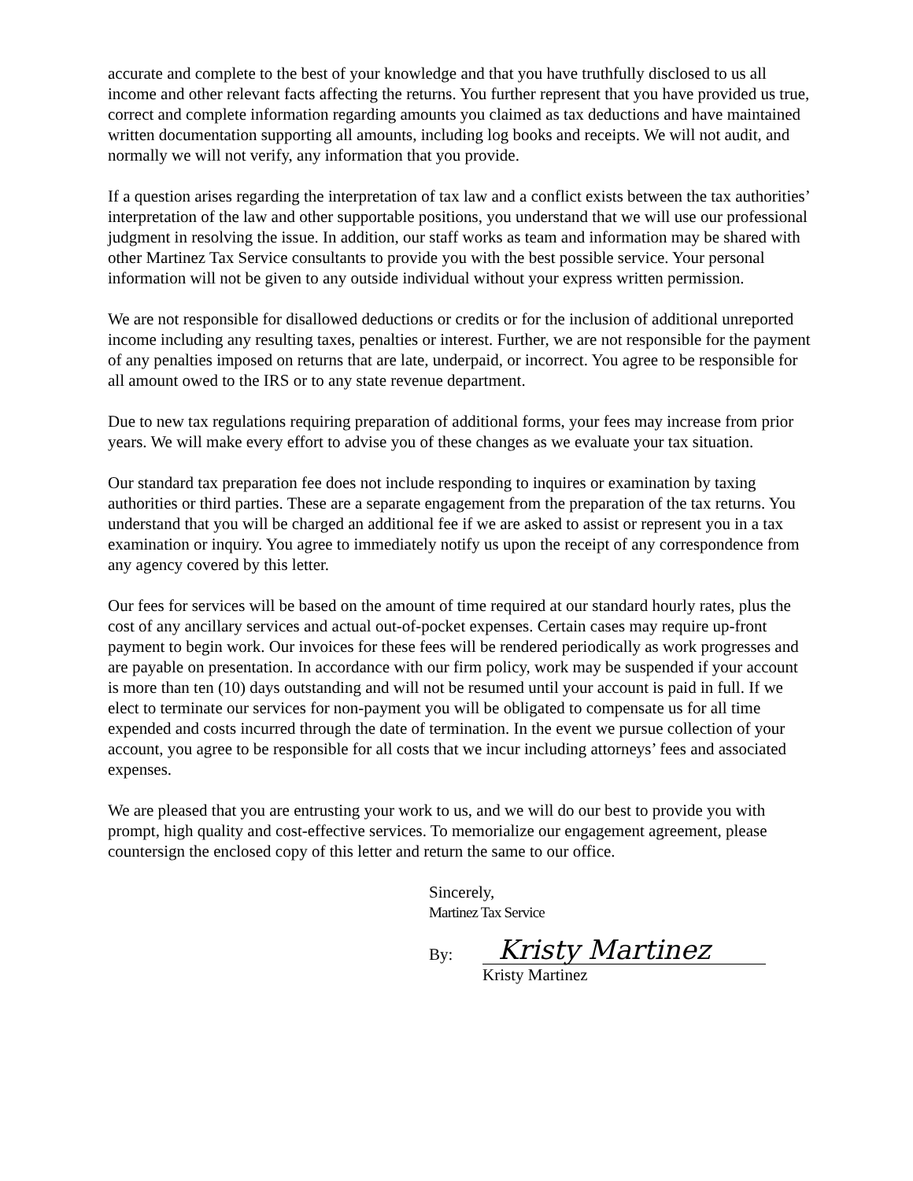accurate and complete to the best of your knowledge and that you have truthfully disclosed to us all income and other relevant facts affecting the returns. You further represent that you have provided us true, correct and complete information regarding amounts you claimed as tax deductions and have maintained written documentation supporting all amounts, including log books and receipts. We will not audit, and normally we will not verify, any information that you provide.
If a question arises regarding the interpretation of tax law and a conflict exists between the tax authorities’ interpretation of the law and other supportable positions, you understand that we will use our professional judgment in resolving the issue. In addition, our staff works as team and information may be shared with other Martinez Tax Service consultants to provide you with the best possible service. Your personal information will not be given to any outside individual without your express written permission.
We are not responsible for disallowed deductions or credits or for the inclusion of additional unreported income including any resulting taxes, penalties or interest. Further, we are not responsible for the payment of any penalties imposed on returns that are late, underpaid, or incorrect. You agree to be responsible for all amount owed to the IRS or to any state revenue department.
Due to new tax regulations requiring preparation of additional forms, your fees may increase from prior years. We will make every effort to advise you of these changes as we evaluate your tax situation.
Our standard tax preparation fee does not include responding to inquires or examination by taxing authorities or third parties. These are a separate engagement from the preparation of the tax returns. You understand that you will be charged an additional fee if we are asked to assist or represent you in a tax examination or inquiry. You agree to immediately notify us upon the receipt of any correspondence from any agency covered by this letter.
Our fees for services will be based on the amount of time required at our standard hourly rates, plus the cost of any ancillary services and actual out-of-pocket expenses. Certain cases may require up-front payment to begin work. Our invoices for these fees will be rendered periodically as work progresses and are payable on presentation. In accordance with our firm policy, work may be suspended if your account is more than ten (10) days outstanding and will not be resumed until your account is paid in full. If we elect to terminate our services for non-payment you will be obligated to compensate us for all time expended and costs incurred through the date of termination. In the event we pursue collection of your account, you agree to be responsible for all costs that we incur including attorneys’ fees and associated expenses.
We are pleased that you are entrusting your work to us, and we will do our best to provide you with prompt, high quality and cost-effective services. To memorialize our engagement agreement, please countersign the enclosed copy of this letter and return the same to our office.
Sincerely,
Martinez Tax Service
By: Kristy Martinez
Kristy Martinez